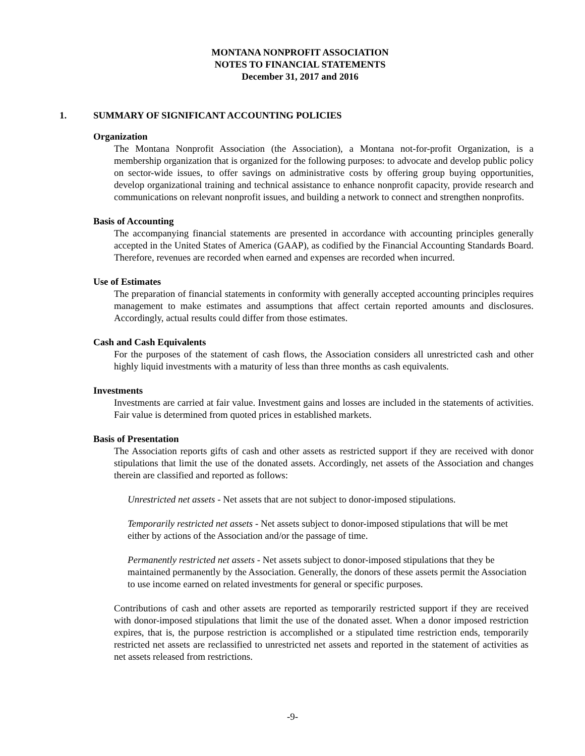MONTANA NONPROFIT ASSOCIATION
NOTES TO FINANCIAL STATEMENTS
December 31, 2017 and 2016
1. SUMMARY OF SIGNIFICANT ACCOUNTING POLICIES
Organization
The Montana Nonprofit Association (the Association), a Montana not-for-profit Organization, is a membership organization that is organized for the following purposes: to advocate and develop public policy on sector-wide issues, to offer savings on administrative costs by offering group buying opportunities, develop organizational training and technical assistance to enhance nonprofit capacity, provide research and communications on relevant nonprofit issues, and building a network to connect and strengthen nonprofits.
Basis of Accounting
The accompanying financial statements are presented in accordance with accounting principles generally accepted in the United States of America (GAAP), as codified by the Financial Accounting Standards Board. Therefore, revenues are recorded when earned and expenses are recorded when incurred.
Use of Estimates
The preparation of financial statements in conformity with generally accepted accounting principles requires management to make estimates and assumptions that affect certain reported amounts and disclosures. Accordingly, actual results could differ from those estimates.
Cash and Cash Equivalents
For the purposes of the statement of cash flows, the Association considers all unrestricted cash and other highly liquid investments with a maturity of less than three months as cash equivalents.
Investments
Investments are carried at fair value. Investment gains and losses are included in the statements of activities. Fair value is determined from quoted prices in established markets.
Basis of Presentation
The Association reports gifts of cash and other assets as restricted support if they are received with donor stipulations that limit the use of the donated assets. Accordingly, net assets of the Association and changes therein are classified and reported as follows:
Unrestricted net assets - Net assets that are not subject to donor-imposed stipulations.
Temporarily restricted net assets - Net assets subject to donor-imposed stipulations that will be met either by actions of the Association and/or the passage of time.
Permanently restricted net assets - Net assets subject to donor-imposed stipulations that they be maintained permanently by the Association. Generally, the donors of these assets permit the Association to use income earned on related investments for general or specific purposes.
Contributions of cash and other assets are reported as temporarily restricted support if they are received with donor-imposed stipulations that limit the use of the donated asset. When a donor imposed restriction expires, that is, the purpose restriction is accomplished or a stipulated time restriction ends, temporarily restricted net assets are reclassified to unrestricted net assets and reported in the statement of activities as net assets released from restrictions.
-9-